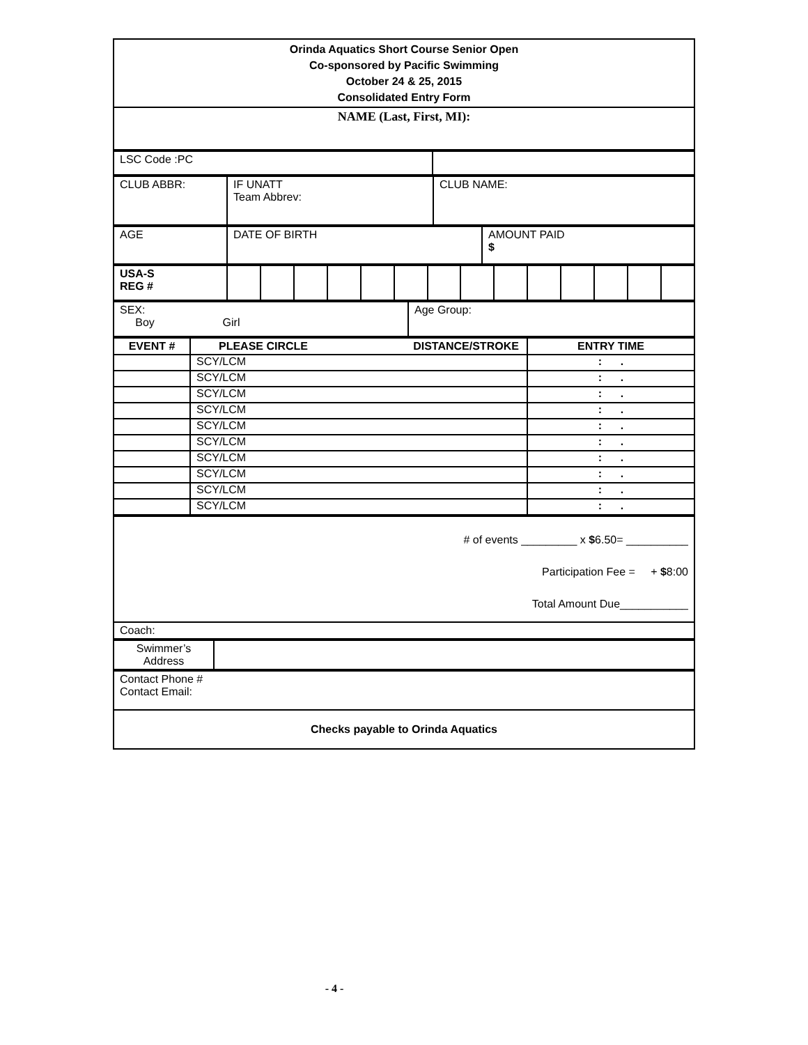| Orinda Aquatics Short Course Senior Open Co-sponsored by Pacific Swimming October 24 & 25, 2015 Consolidated Entry Form |
| NAME (Last, First, MI): |
| LSC Code :PC | |
| CLUB ABBR: | IF UNATT Team Abbrev: | CLUB NAME: |
| AGE | DATE OF BIRTH | AMOUNT PAID $ |
| USA-S REG # | | | | | | | | | | | | | | |
| SEX: Boy Girl | Age Group: |
| EVENT # | PLEASE CIRCLE DISTANCE/STROKE | ENTRY TIME |
| --- | --- | --- |
| | SCY/LCM | : . |
| | SCY/LCM | : . |
| | SCY/LCM | : . |
| | SCY/LCM | : . |
| | SCY/LCM | : . |
| | SCY/LCM | : . |
| | SCY/LCM | : . |
| | SCY/LCM | : . |
| | SCY/LCM | : . |
| | SCY/LCM | : . |
| # of events _________ x $ 6.50= __________ Participation Fee = + $ 8:00 Total Amount Due___________ |
| Coach: |
| Swimmer’s Address | |
| Contact Phone # Contact Email: |
| Checks payable to Orinda Aquatics |
- 4 -